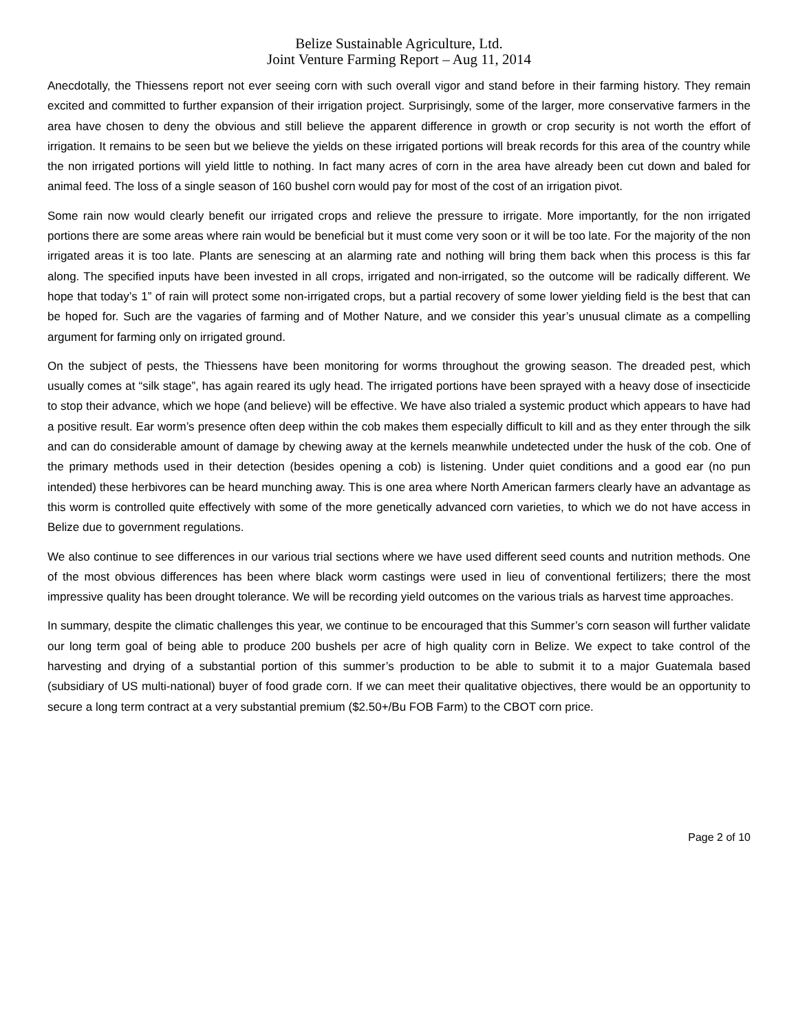Belize Sustainable Agriculture, Ltd.
Joint Venture Farming Report – Aug 11, 2014
Anecdotally, the Thiessens report not ever seeing corn with such overall vigor and stand before in their farming history. They remain excited and committed to further expansion of their irrigation project. Surprisingly, some of the larger, more conservative farmers in the area have chosen to deny the obvious and still believe the apparent difference in growth or crop security is not worth the effort of irrigation. It remains to be seen but we believe the yields on these irrigated portions will break records for this area of the country while the non irrigated portions will yield little to nothing. In fact many acres of corn in the area have already been cut down and baled for animal feed. The loss of a single season of 160 bushel corn would pay for most of the cost of an irrigation pivot.
Some rain now would clearly benefit our irrigated crops and relieve the pressure to irrigate. More importantly, for the non irrigated portions there are some areas where rain would be beneficial but it must come very soon or it will be too late. For the majority of the non irrigated areas it is too late. Plants are senescing at an alarming rate and nothing will bring them back when this process is this far along. The specified inputs have been invested in all crops, irrigated and non-irrigated, so the outcome will be radically different. We hope that today’s 1” of rain will protect some non-irrigated crops, but a partial recovery of some lower yielding field is the best that can be hoped for. Such are the vagaries of farming and of Mother Nature, and we consider this year’s unusual climate as a compelling argument for farming only on irrigated ground.
On the subject of pests, the Thiessens have been monitoring for worms throughout the growing season. The dreaded pest, which usually comes at “silk stage”, has again reared its ugly head. The irrigated portions have been sprayed with a heavy dose of insecticide to stop their advance, which we hope (and believe) will be effective. We have also trialed a systemic product which appears to have had a positive result. Ear worm’s presence often deep within the cob makes them especially difficult to kill and as they enter through the silk and can do considerable amount of damage by chewing away at the kernels meanwhile undetected under the husk of the cob. One of the primary methods used in their detection (besides opening a cob) is listening. Under quiet conditions and a good ear (no pun intended) these herbivores can be heard munching away. This is one area where North American farmers clearly have an advantage as this worm is controlled quite effectively with some of the more genetically advanced corn varieties, to which we do not have access in Belize due to government regulations.
We also continue to see differences in our various trial sections where we have used different seed counts and nutrition methods. One of the most obvious differences has been where black worm castings were used in lieu of conventional fertilizers; there the most impressive quality has been drought tolerance. We will be recording yield outcomes on the various trials as harvest time approaches.
In summary, despite the climatic challenges this year, we continue to be encouraged that this Summer’s corn season will further validate our long term goal of being able to produce 200 bushels per acre of high quality corn in Belize. We expect to take control of the harvesting and drying of a substantial portion of this summer’s production to be able to submit it to a major Guatemala based (subsidiary of US multi-national) buyer of food grade corn. If we can meet their qualitative objectives, there would be an opportunity to secure a long term contract at a very substantial premium ($2.50+/Bu FOB Farm) to the CBOT corn price.
Page 2 of 10